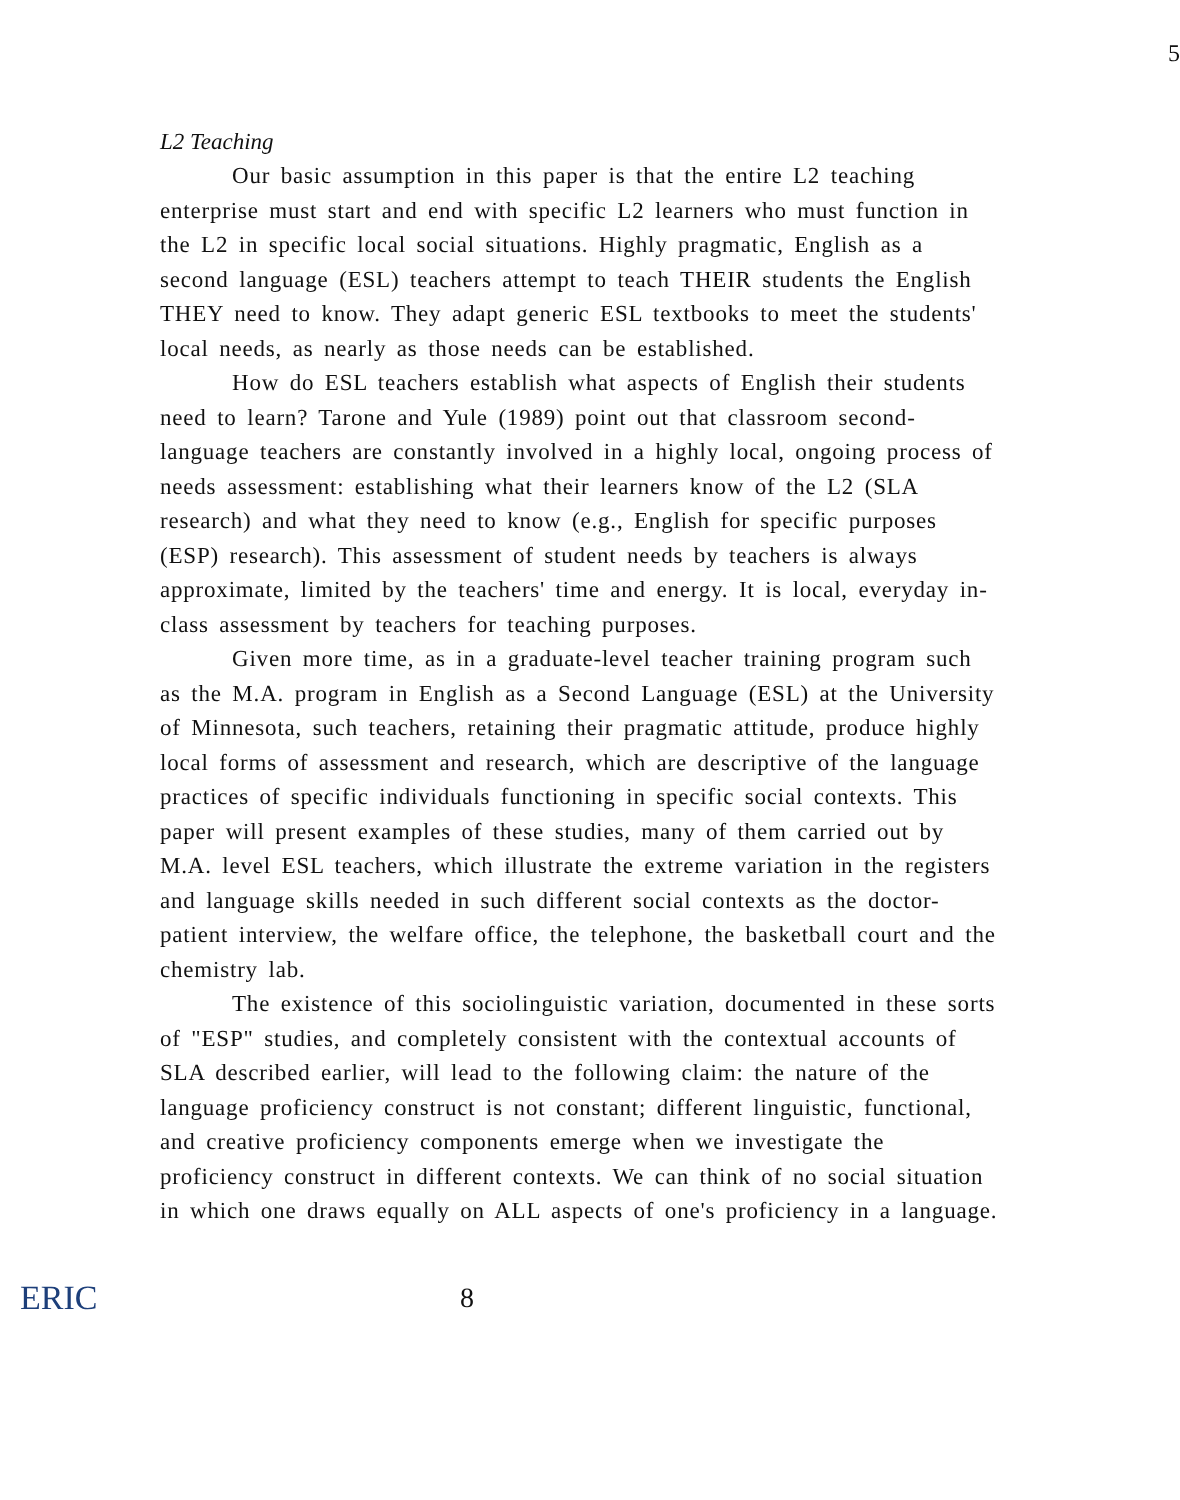5
L2 Teaching
Our basic assumption in this paper is that the entire L2 teaching enterprise must start and end with specific L2 learners who must function in the L2 in specific local social situations. Highly pragmatic, English as a second language (ESL) teachers attempt to teach THEIR students the English THEY need to know. They adapt generic ESL textbooks to meet the students' local needs, as nearly as those needs can be established.
How do ESL teachers establish what aspects of English their students need to learn? Tarone and Yule (1989) point out that classroom second-language teachers are constantly involved in a highly local, ongoing process of needs assessment: establishing what their learners know of the L2 (SLA research) and what they need to know (e.g., English for specific purposes (ESP) research). This assessment of student needs by teachers is always approximate, limited by the teachers' time and energy. It is local, everyday in-class assessment by teachers for teaching purposes.
Given more time, as in a graduate-level teacher training program such as the M.A. program in English as a Second Language (ESL) at the University of Minnesota, such teachers, retaining their pragmatic attitude, produce highly local forms of assessment and research, which are descriptive of the language practices of specific individuals functioning in specific social contexts. This paper will present examples of these studies, many of them carried out by M.A. level ESL teachers, which illustrate the extreme variation in the registers and language skills needed in such different social contexts as the doctor-patient interview, the welfare office, the telephone, the basketball court and the chemistry lab.
The existence of this sociolinguistic variation, documented in these sorts of "ESP" studies, and completely consistent with the contextual accounts of SLA described earlier, will lead to the following claim: the nature of the language proficiency construct is not constant; different linguistic, functional, and creative proficiency components emerge when we investigate the proficiency construct in different contexts. We can think of no social situation in which one draws equally on ALL aspects of one's proficiency in a language.
ERIC
8